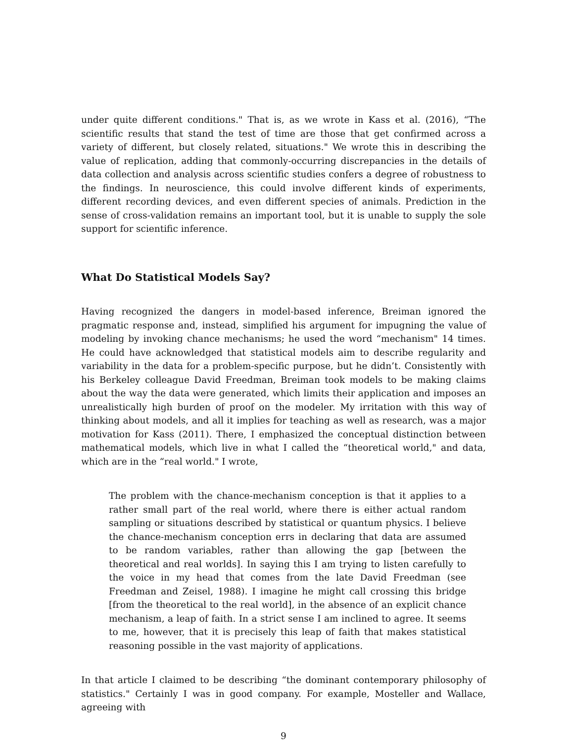under quite different conditions." That is, as we wrote in Kass et al. (2016), “The scientific results that stand the test of time are those that get confirmed across a variety of different, but closely related, situations." We wrote this in describing the value of replication, adding that commonly-occurring discrepancies in the details of data collection and analysis across scientific studies confers a degree of robustness to the findings. In neuroscience, this could involve different kinds of experiments, different recording devices, and even different species of animals. Prediction in the sense of cross-validation remains an important tool, but it is unable to supply the sole support for scientific inference.
What Do Statistical Models Say?
Having recognized the dangers in model-based inference, Breiman ignored the pragmatic response and, instead, simplified his argument for impugning the value of modeling by invoking chance mechanisms; he used the word “mechanism" 14 times. He could have acknowledged that statistical models aim to describe regularity and variability in the data for a problem-specific purpose, but he didn’t. Consistently with his Berkeley colleague David Freedman, Breiman took models to be making claims about the way the data were generated, which limits their application and imposes an unrealistically high burden of proof on the modeler. My irritation with this way of thinking about models, and all it implies for teaching as well as research, was a major motivation for Kass (2011). There, I emphasized the conceptual distinction between mathematical models, which live in what I called the “theoretical world," and data, which are in the “real world." I wrote,
The problem with the chance-mechanism conception is that it applies to a rather small part of the real world, where there is either actual random sampling or situations described by statistical or quantum physics. I believe the chance-mechanism conception errs in declaring that data are assumed to be random variables, rather than allowing the gap [between the theoretical and real worlds]. In saying this I am trying to listen carefully to the voice in my head that comes from the late David Freedman (see Freedman and Zeisel, 1988). I imagine he might call crossing this bridge [from the theoretical to the real world], in the absence of an explicit chance mechanism, a leap of faith. In a strict sense I am inclined to agree. It seems to me, however, that it is precisely this leap of faith that makes statistical reasoning possible in the vast majority of applications.
In that article I claimed to be describing “the dominant contemporary philosophy of statistics." Certainly I was in good company. For example, Mosteller and Wallace, agreeing with
9